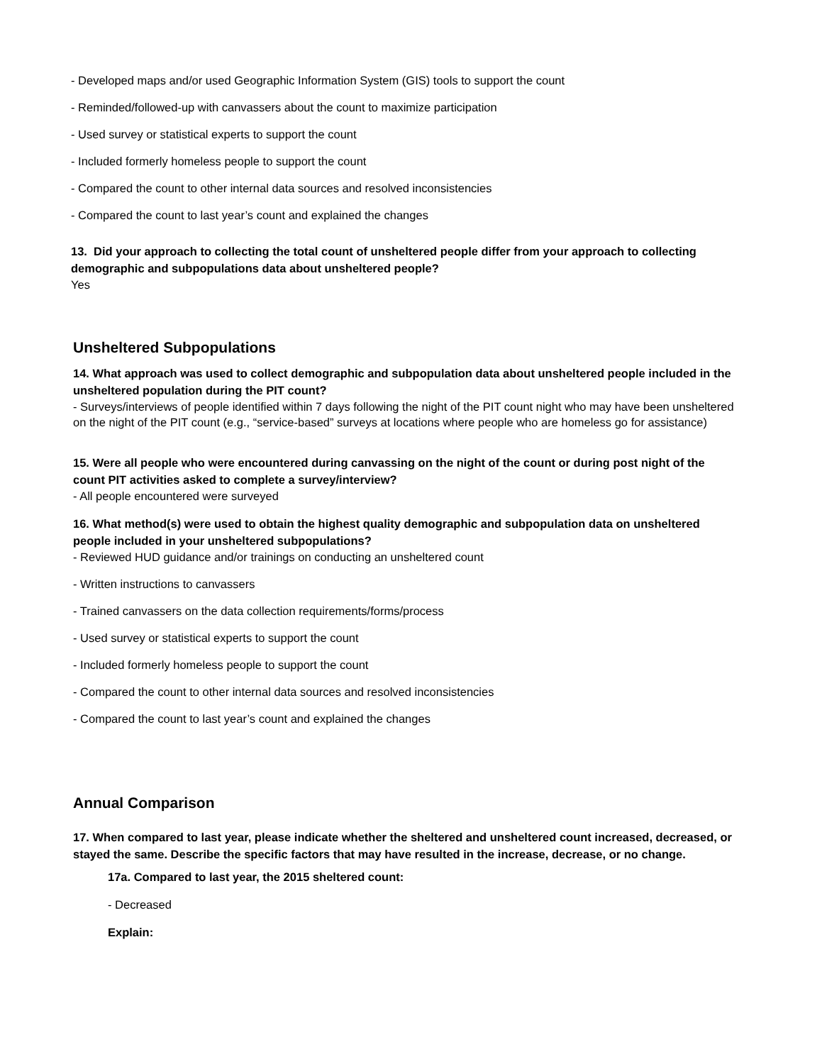- Developed maps and/or used Geographic Information System (GIS) tools to support the count
- Reminded/followed-up with canvassers about the count to maximize participation
- Used survey or statistical experts to support the count
- Included formerly homeless people to support the count
- Compared the count to other internal data sources and resolved inconsistencies
- Compared the count to last year’s count and explained the changes
13. Did your approach to collecting the total count of unsheltered people differ from your approach to collecting demographic and subpopulations data about unsheltered people?
Yes
Unsheltered Subpopulations
14. What approach was used to collect demographic and subpopulation data about unsheltered people included in the unsheltered population during the PIT count?
- Surveys/interviews of people identified within 7 days following the night of the PIT count night who may have been unsheltered on the night of the PIT count (e.g., “service-based” surveys at locations where people who are homeless go for assistance)
15. Were all people who were encountered during canvassing on the night of the count or during post night of the count PIT activities asked to complete a survey/interview?
- All people encountered were surveyed
16. What method(s) were used to obtain the highest quality demographic and subpopulation data on unsheltered people included in your unsheltered subpopulations?
- Reviewed HUD guidance and/or trainings on conducting an unsheltered count
- Written instructions to canvassers
- Trained canvassers on the data collection requirements/forms/process
- Used survey or statistical experts to support the count
- Included formerly homeless people to support the count
- Compared the count to other internal data sources and resolved inconsistencies
- Compared the count to last year’s count and explained the changes
Annual Comparison
17. When compared to last year, please indicate whether the sheltered and unsheltered count increased, decreased, or stayed the same. Describe the specific factors that may have resulted in the increase, decrease, or no change.
17a. Compared to last year, the 2015 sheltered count:
- Decreased
Explain: